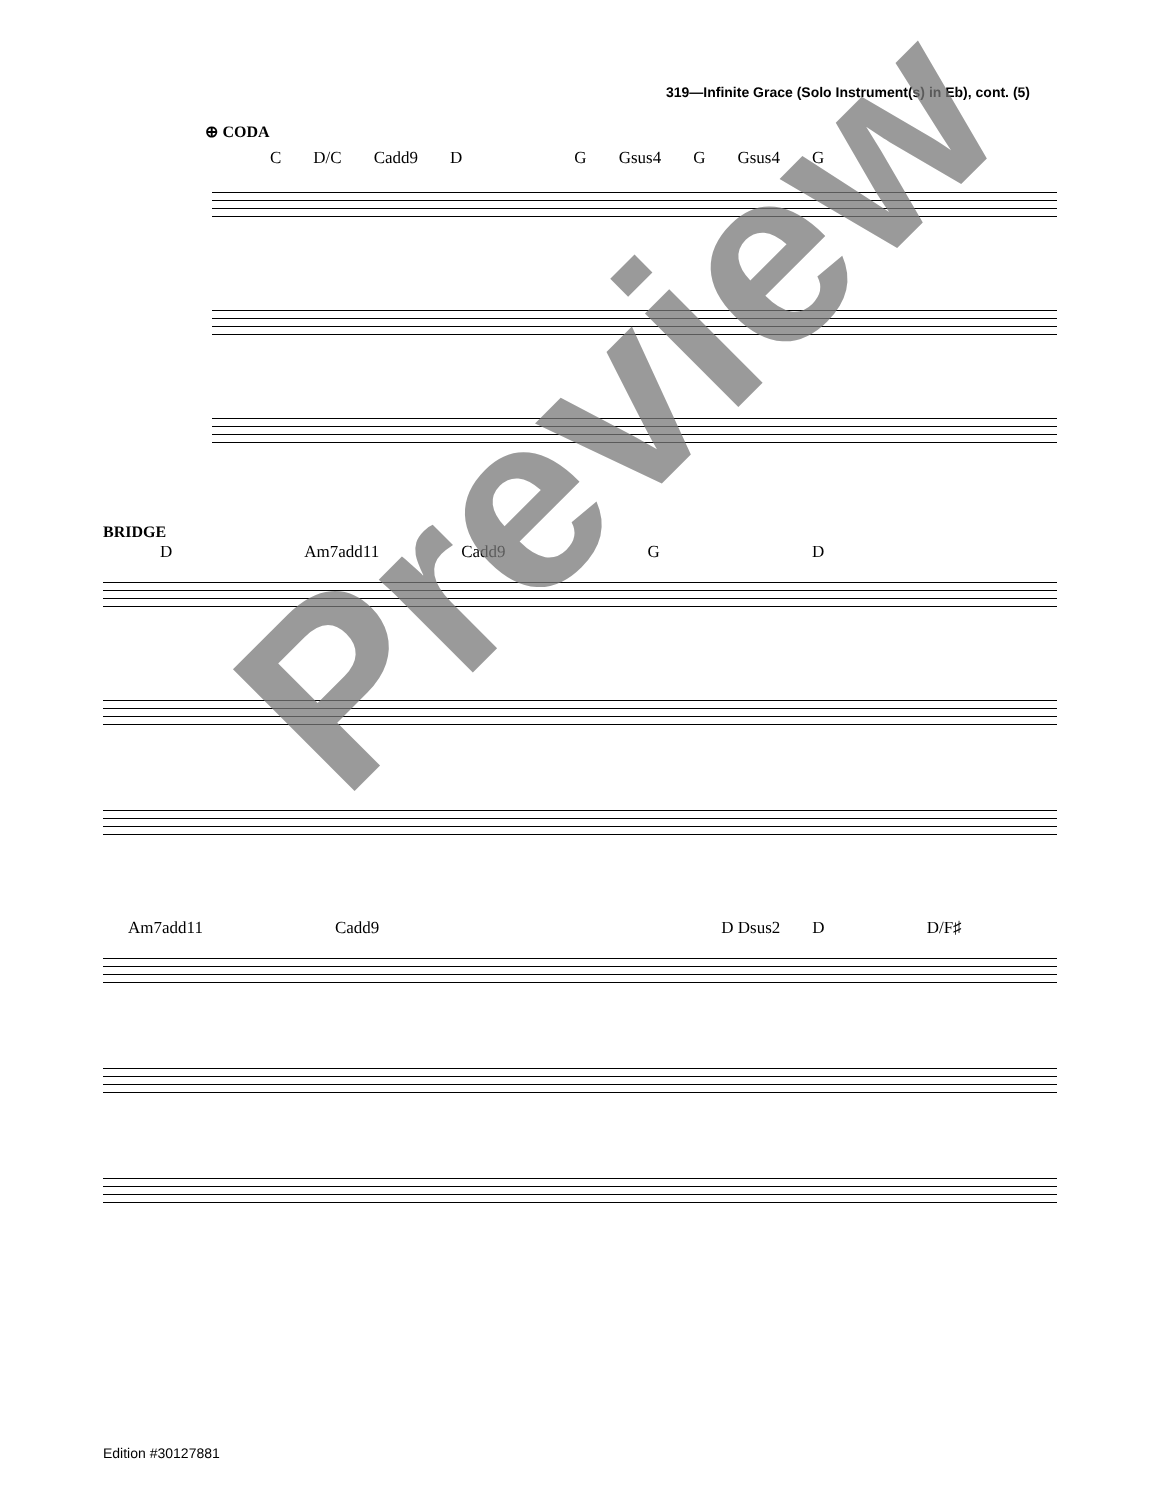319—Infinite Grace (Solo Instrument(s) in Eb), cont. (5)
⊕ CODA
C D/C Cadd9 D G Gsus4 G Gsus4 G
BRIDGE
D Am7add11 Cadd9 G D
Am7add11 Cadd9 D Dsus2 D D/F♯ Preview
Edition #30127881